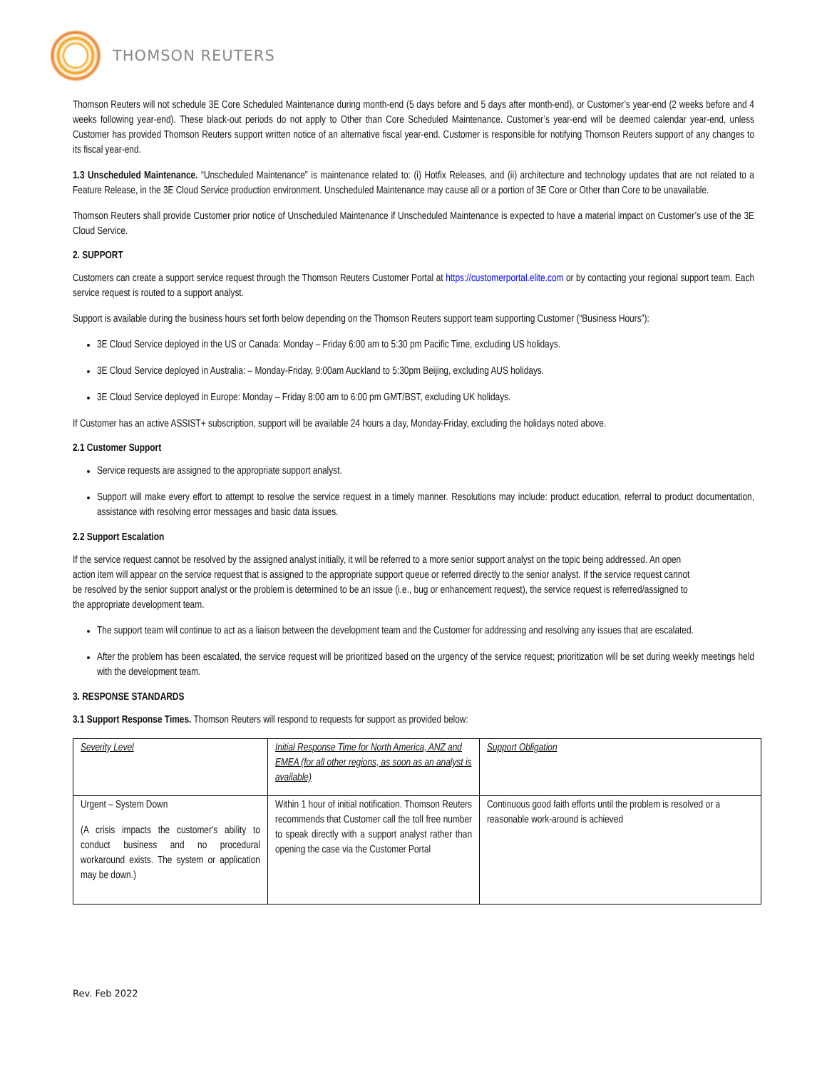THOMSON REUTERS
Thomson Reuters will not schedule 3E Core Scheduled Maintenance during month-end (5 days before and 5 days after month-end), or Customer’s year-end (2 weeks before and 4 weeks following year-end). These black-out periods do not apply to Other than Core Scheduled Maintenance. Customer’s year-end will be deemed calendar year-end, unless Customer has provided Thomson Reuters support written notice of an alternative fiscal year-end. Customer is responsible for notifying Thomson Reuters support of any changes to its fiscal year-end.
1.3 Unscheduled Maintenance. “Unscheduled Maintenance” is maintenance related to: (i) Hotfix Releases, and (ii) architecture and technology updates that are not related to a Feature Release, in the 3E Cloud Service production environment. Unscheduled Maintenance may cause all or a portion of 3E Core or Other than Core to be unavailable.
Thomson Reuters shall provide Customer prior notice of Unscheduled Maintenance if Unscheduled Maintenance is expected to have a material impact on Customer’s use of the 3E Cloud Service.
2. SUPPORT
Customers can create a support service request through the Thomson Reuters Customer Portal at https://customerportal.elite.com or by contacting your regional support team. Each service request is routed to a support analyst.
Support is available during the business hours set forth below depending on the Thomson Reuters support team supporting Customer (“Business Hours”):
3E Cloud Service deployed in the US or Canada: Monday – Friday 6:00 am to 5:30 pm Pacific Time, excluding US holidays.
3E Cloud Service deployed in Australia: – Monday-Friday, 9:00am Auckland to 5:30pm Beijing, excluding AUS holidays.
3E Cloud Service deployed in Europe: Monday – Friday 8:00 am to 6:00 pm GMT/BST, excluding UK holidays.
If Customer has an active ASSIST+ subscription, support will be available 24 hours a day, Monday-Friday, excluding the holidays noted above.
2.1 Customer Support
Service requests are assigned to the appropriate support analyst.
Support will make every effort to attempt to resolve the service request in a timely manner. Resolutions may include: product education, referral to product documentation, assistance with resolving error messages and basic data issues.
2.2 Support Escalation
If the service request cannot be resolved by the assigned analyst initially, it will be referred to a more senior support analyst on the topic being addressed. An open action item will appear on the service request that is assigned to the appropriate support queue or referred directly to the senior analyst. If the service request cannot be resolved by the senior support analyst or the problem is determined to be an issue (i.e., bug or enhancement request), the service request is referred/assigned to the appropriate development team.
The support team will continue to act as a liaison between the development team and the Customer for addressing and resolving any issues that are escalated.
After the problem has been escalated, the service request will be prioritized based on the urgency of the service request; prioritization will be set during weekly meetings held with the development team.
3. RESPONSE STANDARDS
3.1 Support Response Times. Thomson Reuters will respond to requests for support as provided below:
| Severity Level | Initial Response Time for North America, ANZ and EMEA (for all other regions, as soon as an analyst is available) | Support Obligation |
| Urgent – System Down (A crisis impacts the customer's ability to conduct business and no procedural workaround exists. The system or application may be down.) | Within 1 hour of initial notification. Thomson Reuters recommends that Customer call the toll free number to speak directly with a support analyst rather than opening the case via the Customer Portal | Continuous good faith efforts until the problem is resolved or a reasonable work-around is achieved |
Rev. Feb 2022